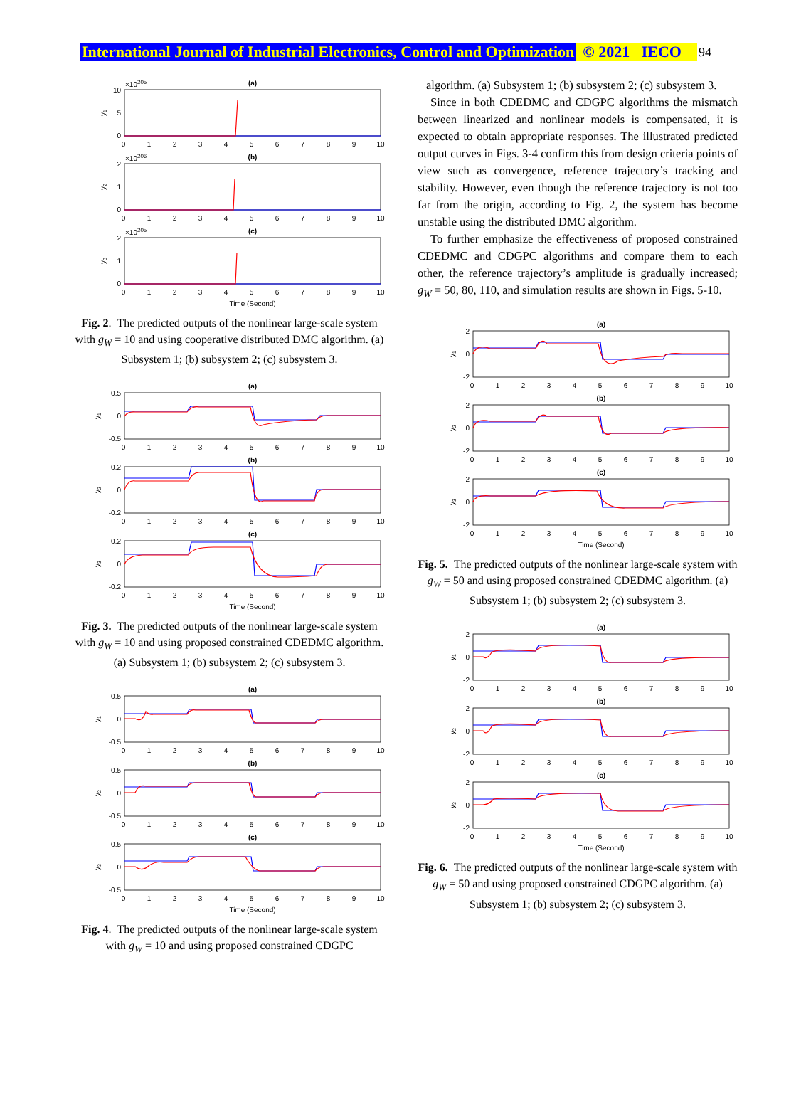International Journal of Industrial Electronics, Control and Optimization © 2021 IECO 94
(a)
(b)
(c)
0 1 2 3 4 5 6 7 8 9 10
0 1 2 3 4 5 6 7 8 9 10
0 1 2 3 4 5 6 7 8 9 10
Time (Second)
10
5
0
2
1
0
2
1
0
×10205
×10206
×10205
y1
y2
y3
Fig. 2. The predicted outputs of the nonlinear large-scale system with g<sub>W</sub> = 10 and using cooperative distributed DMC algorithm. (a) Subsystem 1; (b) subsystem 2; (c) subsystem 3.
(a)
(b)
(c)
0 1 2 3 4 5 6 7 8 9 10
0 1 2 3 4 5 6 7 8 9 10
0 1 2 3 4 5 6 7 8 9 10
Time (Second)
0.5
0
-0.5
0.2
0
-0.2
0.2
0
-0.2
y1
y2
y3
Fig. 3. The predicted outputs of the nonlinear large-scale system with g<sub>W</sub> = 10 and using proposed constrained CDEDMC algorithm. (a) Subsystem 1; (b) subsystem 2; (c) subsystem 3.
(a)
(b)
(c)
0 1 2 3 4 5 6 7 8 9 10
0 1 2 3 4 5 6 7 8 9 10
0 1 2 3 4 5 6 7 8 9 10
Time (Second)
0.5
0
-0.5
0.5
0
-0.5
0.5
0
-0.5
y1
y2
y3
Fig. 4. The predicted outputs of the nonlinear large-scale system with g<sub>W</sub> = 10 and using proposed constrained CDGPC
algorithm. (a) Subsystem 1; (b) subsystem 2; (c) subsystem 3.
Since in both CDEDMC and CDGPC algorithms the mismatch between linearized and nonlinear models is compensated, it is expected to obtain appropriate responses. The illustrated predicted output curves in Figs. 3-4 confirm this from design criteria points of view such as convergence, reference trajectory’s tracking and stability. However, even though the reference trajectory is not too far from the origin, according to Fig. 2, the system has become unstable using the distributed DMC algorithm.
To further emphasize the effectiveness of proposed constrained CDEDMC and CDGPC algorithms and compare them to each other, the reference trajectory’s amplitude is gradually increased; g<sub>W</sub> = 50, 80, 110, and simulation results are shown in Figs. 5-10.
(a)
(b)
(c)
0 1 2 3 4 5 6 7 8 9 10
0 1 2 3 4 5 6 7 8 9 10
0 1 2 3 4 5 6 7 8 9 10
Time (Second)
2
0
-2
2
0
-2
2
0
-2
y1
y2
y3
Fig. 5. The predicted outputs of the nonlinear large-scale system with g<sub>W</sub> = 50 and using proposed constrained CDEDMC algorithm. (a) Subsystem 1; (b) subsystem 2; (c) subsystem 3.
(a)
(b)
(c)
0 1 2 3 4 5 6 7 8 9 10
0 1 2 3 4 5 6 7 8 9 10
0 1 2 3 4 5 6 7 8 9 10
Time (Second)
2
0
-2
2
0
-2
2
0
-2
y1
y2
y3
Fig. 6. The predicted outputs of the nonlinear large-scale system with g<sub>W</sub> = 50 and using proposed constrained CDGPC algorithm. (a) Subsystem 1; (b) subsystem 2; (c) subsystem 3.